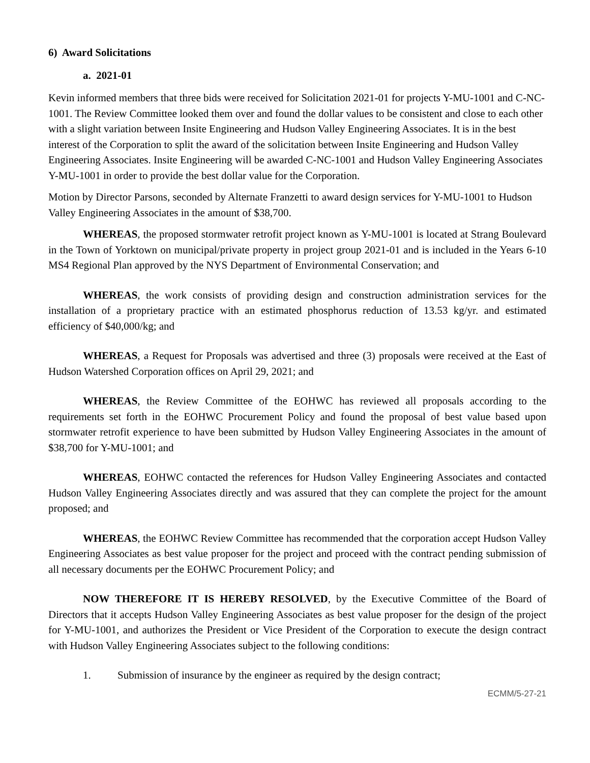6) Award Solicitations
a. 2021-01
Kevin informed members that three bids were received for Solicitation 2021-01 for projects Y-MU-1001 and C-NC-1001. The Review Committee looked them over and found the dollar values to be consistent and close to each other with a slight variation between Insite Engineering and Hudson Valley Engineering Associates. It is in the best interest of the Corporation to split the award of the solicitation between Insite Engineering and Hudson Valley Engineering Associates. Insite Engineering will be awarded C-NC-1001 and Hudson Valley Engineering Associates Y-MU-1001 in order to provide the best dollar value for the Corporation.
Motion by Director Parsons, seconded by Alternate Franzetti to award design services for Y-MU-1001 to Hudson Valley Engineering Associates in the amount of $38,700.
WHEREAS, the proposed stormwater retrofit project known as Y-MU-1001 is located at Strang Boulevard in the Town of Yorktown on municipal/private property in project group 2021-01 and is included in the Years 6-10 MS4 Regional Plan approved by the NYS Department of Environmental Conservation; and
WHEREAS, the work consists of providing design and construction administration services for the installation of a proprietary practice with an estimated phosphorus reduction of 13.53 kg/yr. and estimated efficiency of $40,000/kg; and
WHEREAS, a Request for Proposals was advertised and three (3) proposals were received at the East of Hudson Watershed Corporation offices on April 29, 2021; and
WHEREAS, the Review Committee of the EOHWC has reviewed all proposals according to the requirements set forth in the EOHWC Procurement Policy and found the proposal of best value based upon stormwater retrofit experience to have been submitted by Hudson Valley Engineering Associates in the amount of $38,700 for Y-MU-1001; and
WHEREAS, EOHWC contacted the references for Hudson Valley Engineering Associates and contacted Hudson Valley Engineering Associates directly and was assured that they can complete the project for the amount proposed; and
WHEREAS, the EOHWC Review Committee has recommended that the corporation accept Hudson Valley Engineering Associates as best value proposer for the project and proceed with the contract pending submission of all necessary documents per the EOHWC Procurement Policy; and
NOW THEREFORE IT IS HEREBY RESOLVED, by the Executive Committee of the Board of Directors that it accepts Hudson Valley Engineering Associates as best value proposer for the design of the project for Y-MU-1001, and authorizes the President or Vice President of the Corporation to execute the design contract with Hudson Valley Engineering Associates subject to the following conditions:
1. Submission of insurance by the engineer as required by the design contract;
ECMM/5-27-21